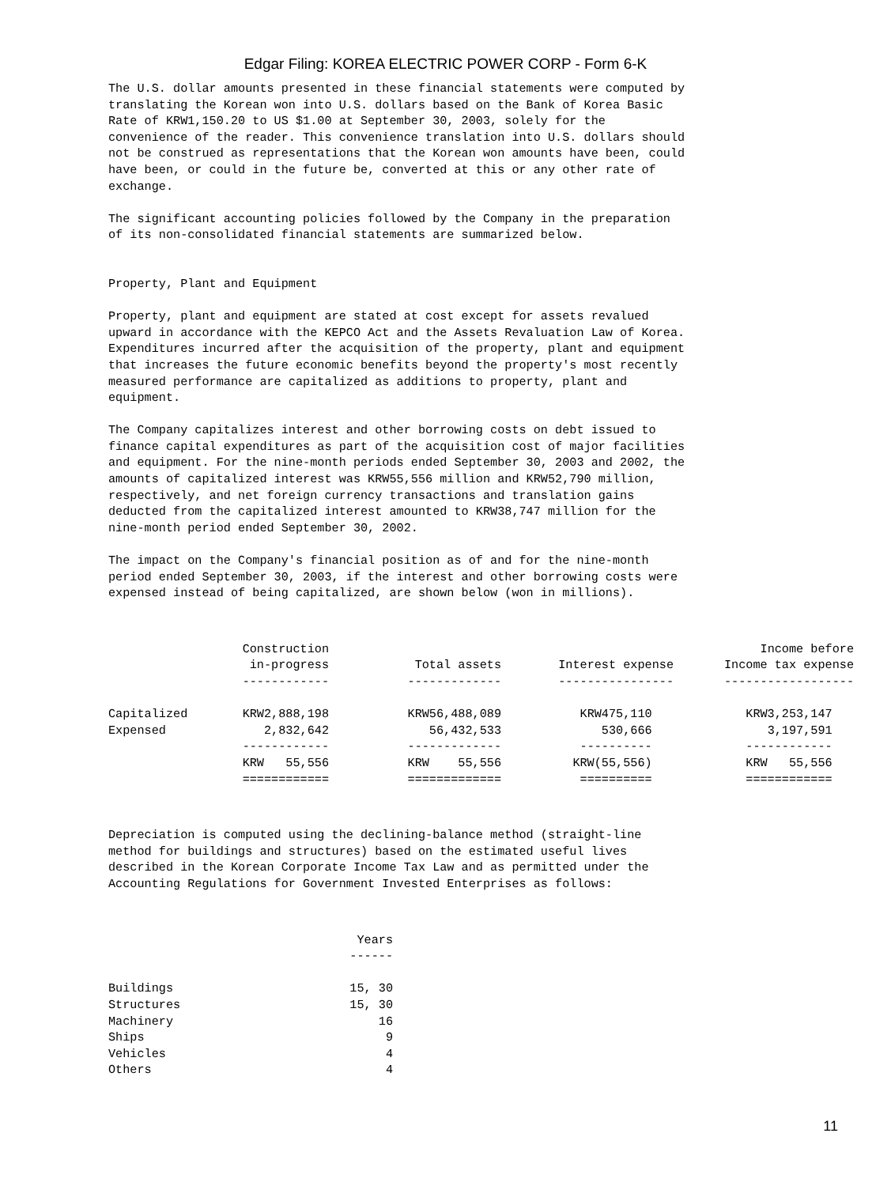Edgar Filing: KOREA ELECTRIC POWER CORP - Form 6-K
The U.S. dollar amounts presented in these financial statements were computed by translating the Korean won into U.S. dollars based on the Bank of Korea Basic Rate of KRW1,150.20 to US $1.00 at September 30, 2003, solely for the convenience of the reader. This convenience translation into U.S. dollars should not be construed as representations that the Korean won amounts have been, could have been, or could in the future be, converted at this or any other rate of exchange.
The significant accounting policies followed by the Company in the preparation of its non-consolidated financial statements are summarized below.
Property, Plant and Equipment
Property, plant and equipment are stated at cost except for assets revalued upward in accordance with the KEPCO Act and the Assets Revaluation Law of Korea. Expenditures incurred after the acquisition of the property, plant and equipment that increases the future economic benefits beyond the property's most recently measured performance are capitalized as additions to property, plant and equipment.
The Company capitalizes interest and other borrowing costs on debt issued to finance capital expenditures as part of the acquisition cost of major facilities and equipment. For the nine-month periods ended September 30, 2003 and 2002, the amounts of capitalized interest was KRW55,556 million and KRW52,790 million, respectively, and net foreign currency transactions and translation gains deducted from the capitalized interest amounted to KRW38,747 million for the nine-month period ended September 30, 2002.
The impact on the Company's financial position as of and for the nine-month period ended September 30, 2003, if the interest and other borrowing costs were expensed instead of being capitalized, are shown below (won in millions).
| | Construction in-progress ------------ | Total assets ------------- | Interest expense ---------------- | Income before Income tax expense ------------------ |
| --- | --- | --- | --- | --- |
| Capitalized | KRW2,888,198 | KRW56,488,089 | KRW475,110 | KRW3,253,147 |
| Expensed | 2,832,642 | 56,432,533 | 530,666 | 3,197,591 |
| | ------------ | ------------- | ---------- | ------------ |
| | KRW 55,556 | KRW 55,556 | KRW(55,556) | KRW 55,556 |
| | ============ | ============= | ========== | ============ |
Depreciation is computed using the declining-balance method (straight-line method for buildings and structures) based on the estimated useful lives described in the Korean Corporate Income Tax Law and as permitted under the Accounting Regulations for Government Invested Enterprises as follows:
| | Years ------ |
| --- | --- |
| Buildings | 15, 30 |
| Structures | 15, 30 |
| Machinery | 16 |
| Ships | 9 |
| Vehicles | 4 |
| Others | 4 |
11